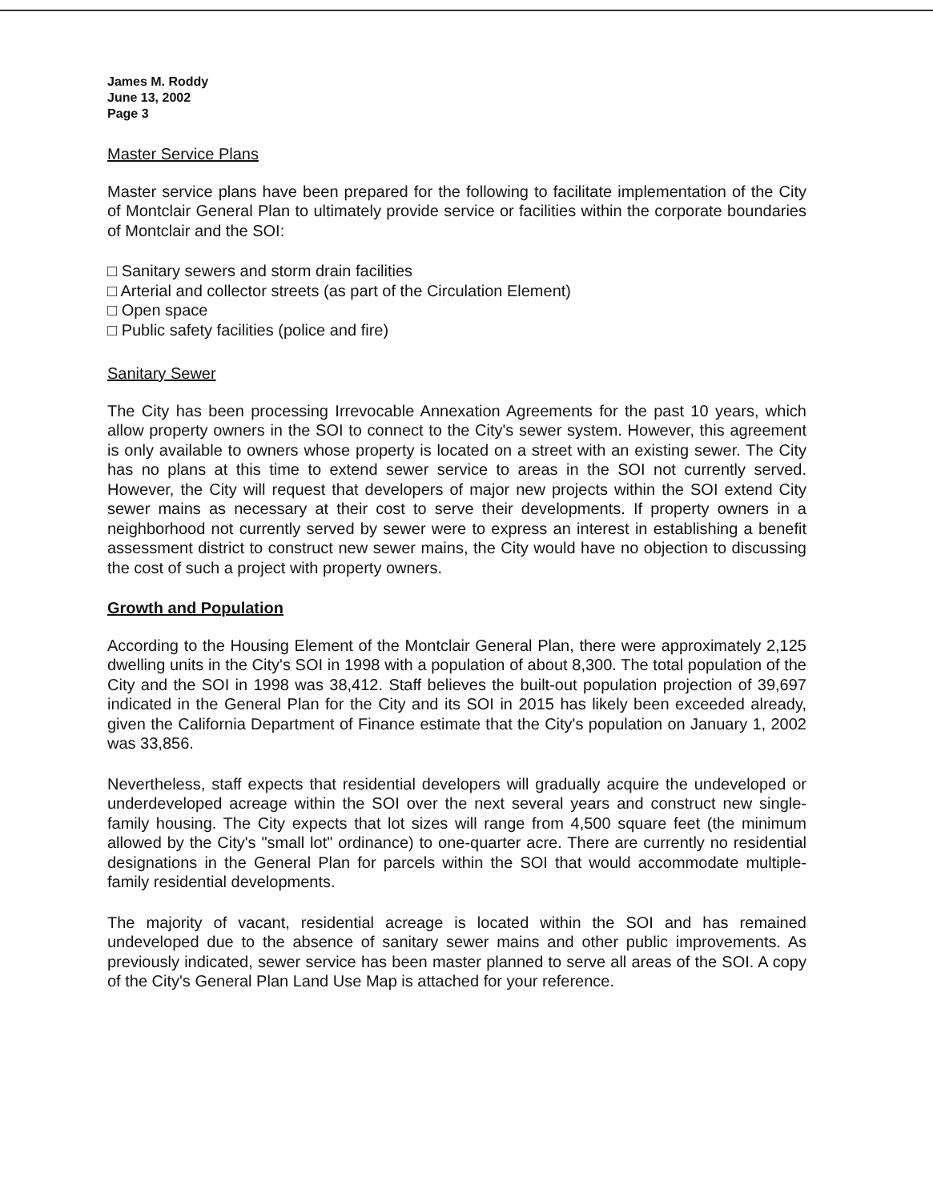James M. Roddy
June 13, 2002
Page 3
Master Service Plans
Master service plans have been prepared for the following to facilitate implementation of the City of Montclair General Plan to ultimately provide service or facilities within the corporate boundaries of Montclair and the SOI:
□ Sanitary sewers and storm drain facilities
□ Arterial and collector streets (as part of the Circulation Element)
□ Open space
□ Public safety facilities (police and fire)
Sanitary Sewer
The City has been processing Irrevocable Annexation Agreements for the past 10 years, which allow property owners in the SOI to connect to the City's sewer system. However, this agreement is only available to owners whose property is located on a street with an existing sewer. The City has no plans at this time to extend sewer service to areas in the SOI not currently served. However, the City will request that developers of major new projects within the SOI extend City sewer mains as necessary at their cost to serve their developments. If property owners in a neighborhood not currently served by sewer were to express an interest in establishing a benefit assessment district to construct new sewer mains, the City would have no objection to discussing the cost of such a project with property owners.
Growth and Population
According to the Housing Element of the Montclair General Plan, there were approximately 2,125 dwelling units in the City's SOI in 1998 with a population of about 8,300. The total population of the City and the SOI in 1998 was 38,412. Staff believes the built-out population projection of 39,697 indicated in the General Plan for the City and its SOI in 2015 has likely been exceeded already, given the California Department of Finance estimate that the City's population on January 1, 2002 was 33,856.
Nevertheless, staff expects that residential developers will gradually acquire the undeveloped or underdeveloped acreage within the SOI over the next several years and construct new single-family housing. The City expects that lot sizes will range from 4,500 square feet (the minimum allowed by the City's "small lot" ordinance) to one-quarter acre. There are currently no residential designations in the General Plan for parcels within the SOI that would accommodate multiple-family residential developments.
The majority of vacant, residential acreage is located within the SOI and has remained undeveloped due to the absence of sanitary sewer mains and other public improvements. As previously indicated, sewer service has been master planned to serve all areas of the SOI. A copy of the City's General Plan Land Use Map is attached for your reference.